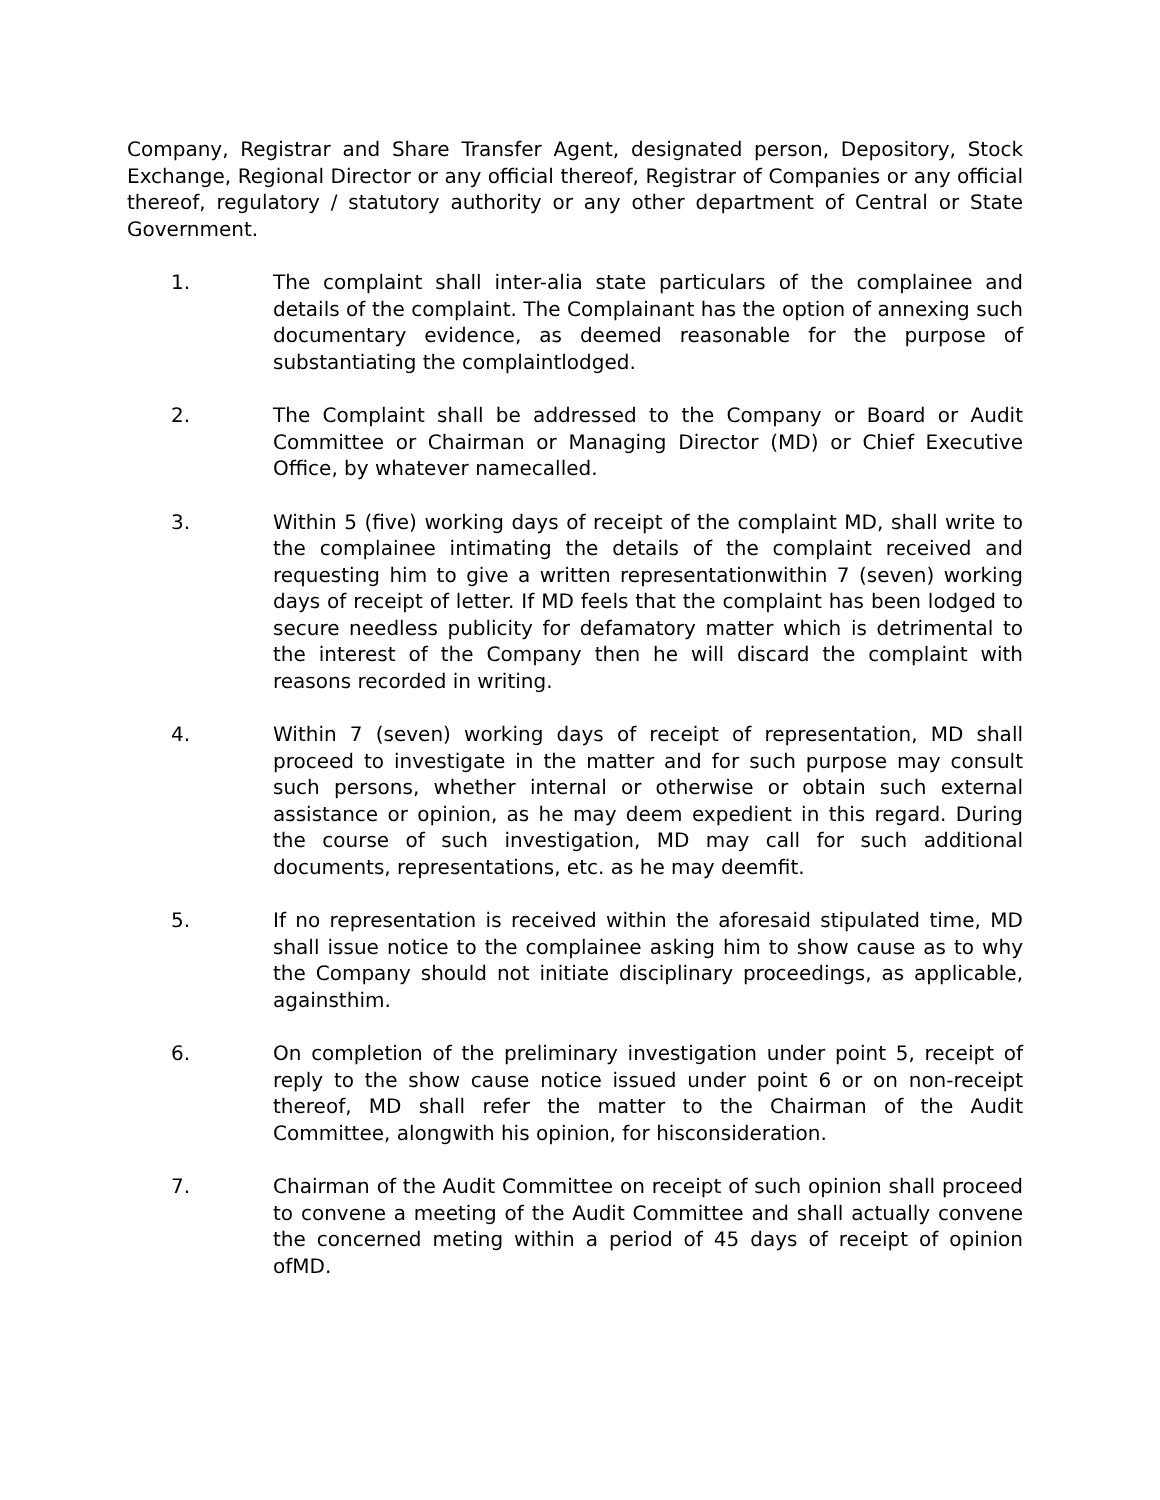Company, Registrar and Share Transfer Agent, designated person, Depository, Stock Exchange, Regional Director or any official thereof, Registrar of Companies or any official thereof, regulatory / statutory authority or any other department of Central or State Government.
1. The complaint shall inter-alia state particulars of the complainee and details of the complaint. The Complainant has the option of annexing such documentary evidence, as deemed reasonable for the purpose of substantiating the complaintlodged.
2. The Complaint shall be addressed to the Company or Board or Audit Committee or Chairman or Managing Director (MD) or Chief Executive Office, by whatever namecalled.
3. Within 5 (five) working days of receipt of the complaint MD, shall write to the complainee intimating the details of the complaint received and requesting him to give a written representationwithin 7 (seven) working days of receipt of letter. If MD feels that the complaint has been lodged to secure needless publicity for defamatory matter which is detrimental to the interest of the Company then he will discard the complaint with reasons recorded in writing.
4. Within 7 (seven) working days of receipt of representation, MD shall proceed to investigate in the matter and for such purpose may consult such persons, whether internal or otherwise or obtain such external assistance or opinion, as he may deem expedient in this regard. During the course of such investigation, MD may call for such additional documents, representations, etc. as he may deemfit.
5. If no representation is received within the aforesaid stipulated time, MD shall issue notice to the complainee asking him to show cause as to why the Company should not initiate disciplinary proceedings, as applicable, againsthim.
6. On completion of the preliminary investigation under point 5, receipt of reply to the show cause notice issued under point 6 or on non-receipt thereof, MD shall refer the matter to the Chairman of the Audit Committee, alongwith his opinion, for hisconsideration.
7. Chairman of the Audit Committee on receipt of such opinion shall proceed to convene a meeting of the Audit Committee and shall actually convene the concerned meting within a period of 45 days of receipt of opinion ofMD.